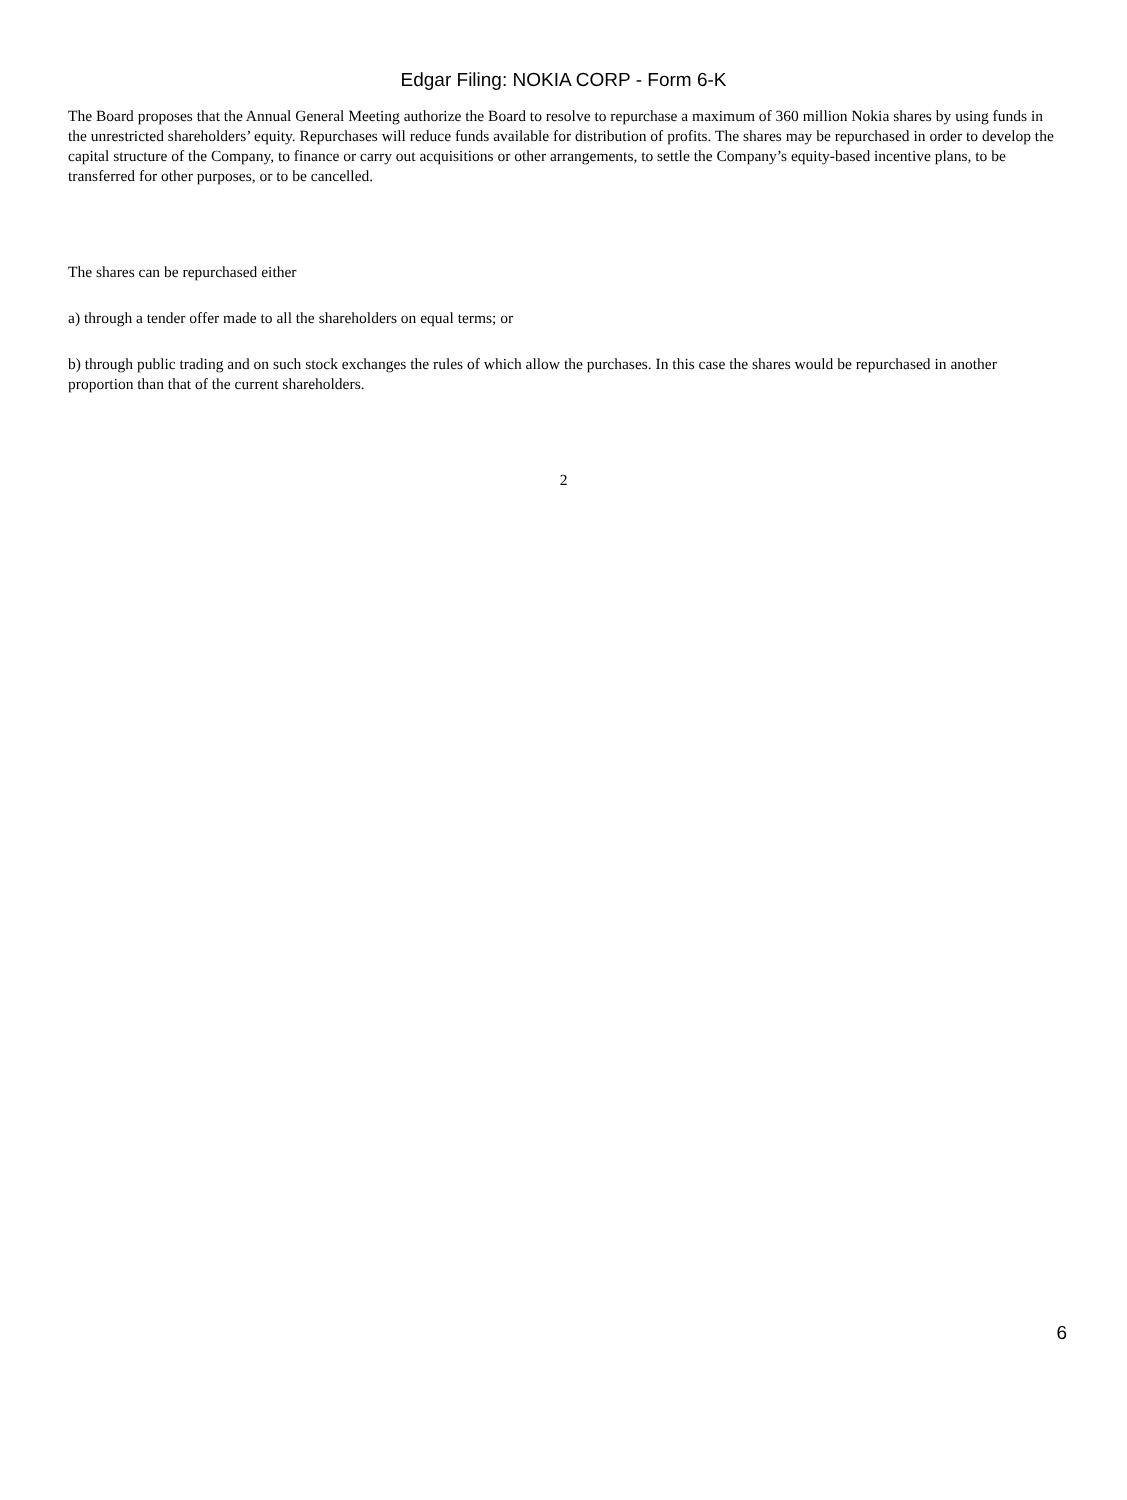Edgar Filing: NOKIA CORP - Form 6-K
The Board proposes that the Annual General Meeting authorize the Board to resolve to repurchase a maximum of 360 million Nokia shares by using funds in the unrestricted shareholders’ equity. Repurchases will reduce funds available for distribution of profits. The shares may be repurchased in order to develop the capital structure of the Company, to finance or carry out acquisitions or other arrangements, to settle the Company’s equity-based incentive plans, to be transferred for other purposes, or to be cancelled.
The shares can be repurchased either
a) through a tender offer made to all the shareholders on equal terms; or
b) through public trading and on such stock exchanges the rules of which allow the purchases. In this case the shares would be repurchased in another proportion than that of the current shareholders.
2
6